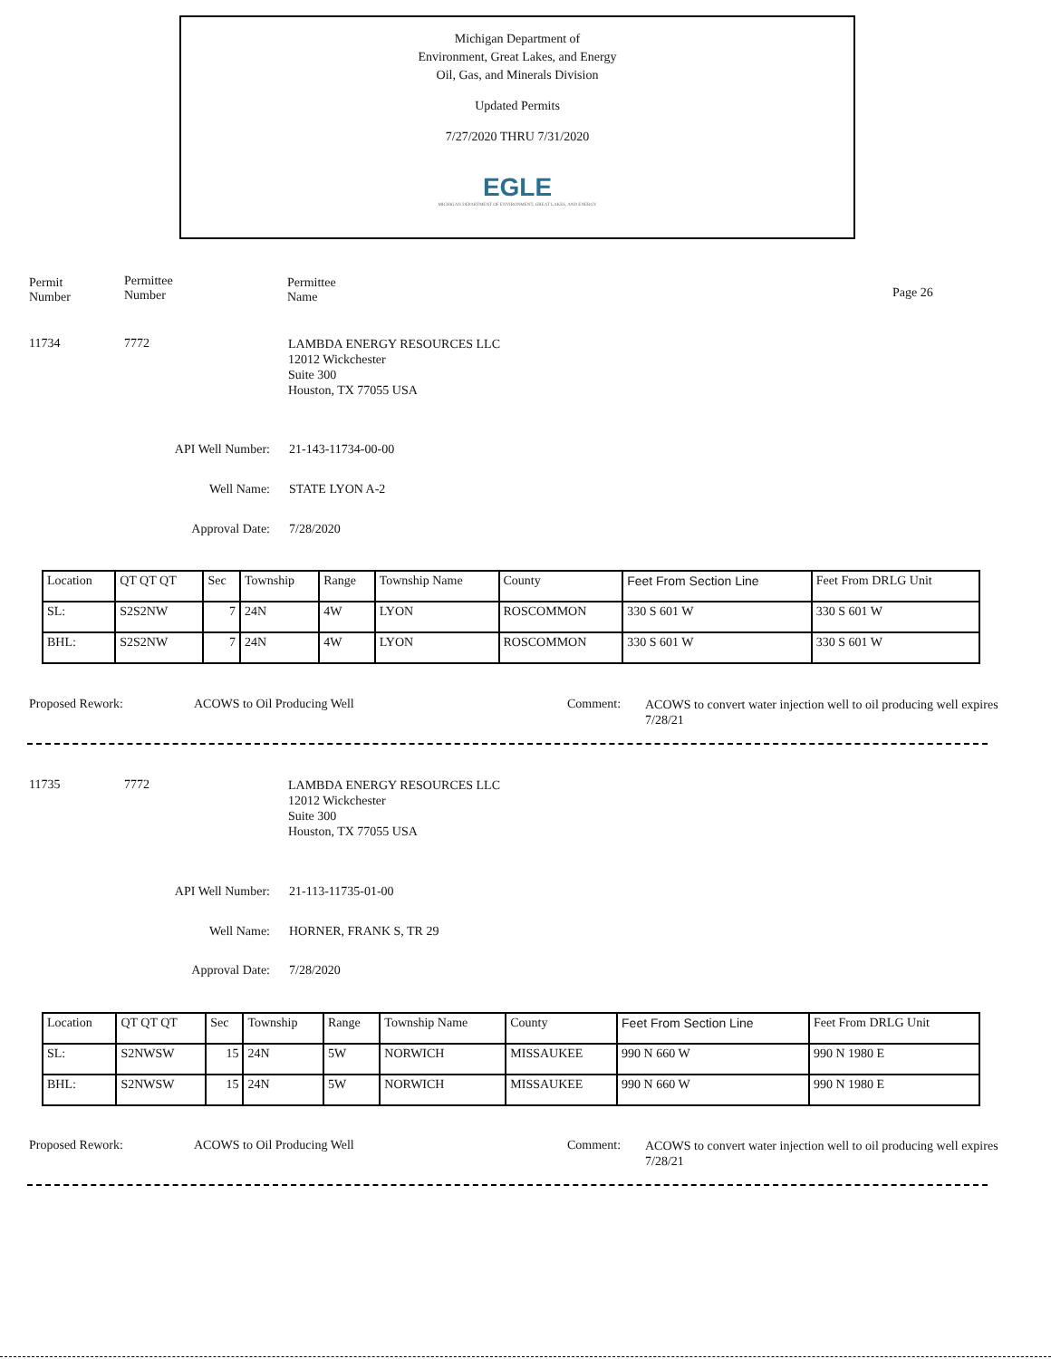Michigan Department of
Environment, Great Lakes, and Energy
Oil, Gas, and Minerals Division
Updated Permits
7/27/2020 THRU 7/31/2020
EGLE
MICHIGAN DEPARTMENT OF ENVIRONMENT, GREAT LAKES, AND ENERGY
Permit
Number
Permittee
Number
Permittee
Name
Page 26
11734 7772
LAMBDA ENERGY RESOURCES LLC
12012 Wickchester
Suite 300
Houston, TX 77055 USA
API Well Number: 21-143-11734-00-00
Well Name: STATE LYON A-2
Approval Date: 7/28/2020
| Location | QT QT QT | Sec | Township | Range | Township Name | County | Feet From Section Line | Feet From DRLG Unit |
| SL: | S2S2NW | 7 | 24N | 4W | LYON | ROSCOMMON | 330 S 601 W | 330 S 601 W |
| BHL: | S2S2NW | 7 | 24N | 4W | LYON | ROSCOMMON | 330 S 601 W | 330 S 601 W |
Proposed Rework: ACOWS to Oil Producing Well Comment:
ACOWS to convert water injection well to oil producing well expires 7/28/21
11735 7772
LAMBDA ENERGY RESOURCES LLC
12012 Wickchester
Suite 300
Houston, TX 77055 USA
API Well Number: 21-113-11735-01-00
Well Name: HORNER, FRANK S, TR 29
Approval Date: 7/28/2020
| Location | QT QT QT | Sec | Township | Range | Township Name | County | Feet From Section Line | Feet From DRLG Unit |
| SL: | S2NWSW | 15 | 24N | 5W | NORWICH | MISSAUKEE | 990 N 660 W | 990 N 1980 E |
| BHL: | S2NWSW | 15 | 24N | 5W | NORWICH | MISSAUKEE | 990 N 660 W | 990 N 1980 E |
Proposed Rework: ACOWS to Oil Producing Well Comment:
ACOWS to convert water injection well to oil producing well expires 7/28/21